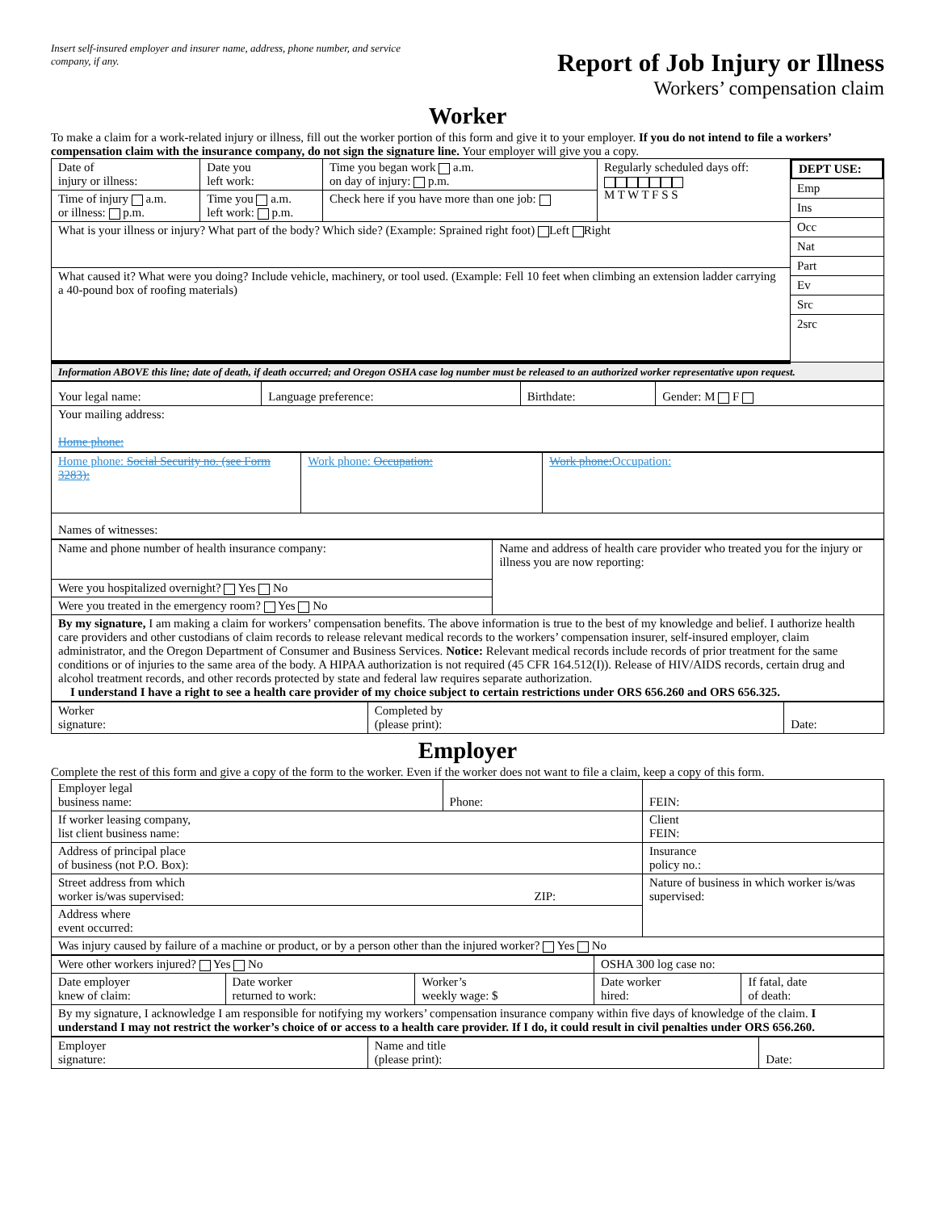Insert self-insured employer and insurer name, address, phone number, and service company, if any.
Report of Job Injury or Illness
Workers’ compensation claim
Worker
To make a claim for a work-related injury or illness, fill out the worker portion of this form and give it to your employer. If you do not intend to file a workers’ compensation claim with the insurance company, do not sign the signature line. Your employer will give you a copy.
| Date of injury or illness: | Date you left work: | Time you began work a.m. on day of injury: p.m. | Regularly scheduled days off: M T W T F S S | DEPT USE: Emp Ins Occ Nat Part Ev Src 2src |
| Time of injury a.m. or illness: p.m. | Time you a.m. left work: p.m. | Check here if you have more than one job: | | |
| What is your illness or injury? What part of the body? Which side? (Example: Sprained right foot) Left Right | | | | |
| What caused it? What were you doing? Include vehicle, machinery, or tool used. (Example: Fell 10 feet when climbing an extension ladder carrying a 40-pound box of roofing materials) | | | | |
| Information ABOVE this line; date of death, if death occurred; and Oregon OSHA case log number must be released to an authorized worker representative upon request. | | | | |
| Your legal name: | Language preference: | Birthdate: | Gender: M F |
| Your mailing address: Home phone: | | | |
| Home phone: Social Security no. (see Form 3283): | Work phone: Occupation: | Work phone: Occupation: |
| Names of witnesses: | | |
| Name and phone number of health insurance company: | Name and address of health care provider who treated you for the injury or illness you are now reporting: |
| Were you hospitalized overnight? Yes No | |
| Were you treated in the emergency room? Yes No | |
| By my signature, I am making a claim for workers’ compensation benefits. The above information is true to the best of my knowledge and belief. I authorize health care providers and other custodians of claim records to release relevant medical records to the workers’ compensation insurer, self-insured employer, claim administrator, and the Oregon Department of Consumer and Business Services. Notice: Relevant medical records include records of prior treatment for the same conditions or of injuries to the same area of the body. A HIPAA authorization is not required (45 CFR 164.512(I)). Release of HIV/AIDS records, certain drug and alcohol treatment records, and other records protected by state and federal law requires separate authorization. I understand I have a right to see a health care provider of my choice subject to certain restrictions under ORS 656.260 and ORS 656.325. | |
| Worker signature: | Completed by (please print): | Date: |
Employer
Complete the rest of this form and give a copy of the form to the worker. Even if the worker does not want to file a claim, keep a copy of this form.
| Employer legal business name: | Phone: | FEIN: |
| If worker leasing company, list client business name: | | Client FEIN: |
| Address of principal place of business (not P.O. Box): | | Insurance policy no.: |
| Street address from which worker is/was supervised: ZIP: | | Nature of business in which worker is/was supervised: |
| Address where event occurred: | | |
| Was injury caused by failure of a machine or product, or by a person other than the injured worker? Yes No | | |
| Were other workers injured? Yes No | | | OSHA 300 log case no: | |
| Date employer knew of claim: | Date worker returned to work: | Worker’s weekly wage: $ | Date worker hired: | If fatal, date of death: |
| By my signature, I acknowledge I am responsible for notifying my workers’ compensation insurance company within five days of knowledge of the claim. I understand I may not restrict the worker’s choice of or access to a health care provider. If I do, it could result in civil penalties under ORS 656.260. | | | | |
| Employer signature: | Name and title (please print): | Date: |